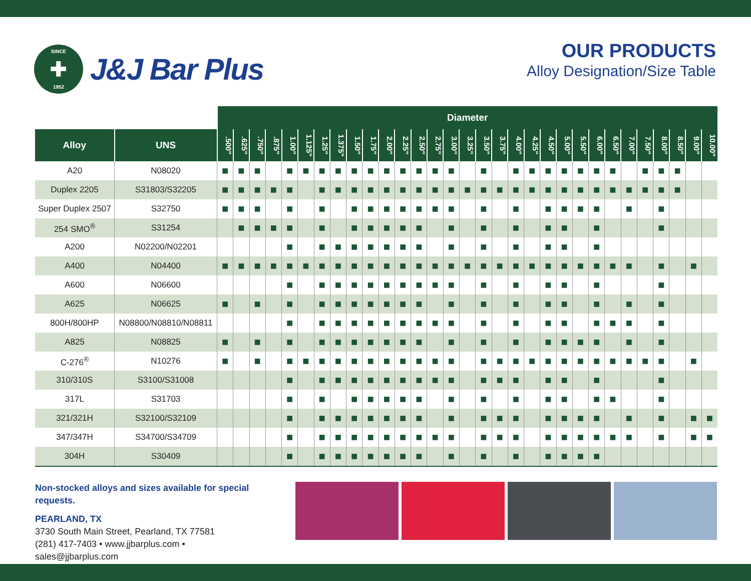SINCE
✚
1952
J&J Bar Plus
OUR PRODUCTS
Alloy Designation/Size Table
| | | Diameter | | | | | | | | | | | | | | | | | | | | | | | | | | | | | | |
| --- | --- | --- | --- | --- | --- | --- | --- | --- | --- | --- | --- | --- | --- | --- | --- | --- | --- | --- | --- | --- | --- | --- | --- | --- | --- | --- | --- | --- | --- | --- | --- | --- |
| Alloy | UNS | .500" | .625" | .750" | .875" | 1.00" | 1.125" | 1.25" | 1.375" | 1.50" | 1.75" | 2.00" | 2.25" | 2.50" | 2.75" | 3.00" | 3.25" | 3.50" | 3.75" | 4.00" | 4.25" | 4.50" | 5.00" | 5.50" | 6.00" | 6.50" | 7.00" | 7.50" | 8.00" | 8.50" | 9.00" | 10.00" |
| A20 | N08020 | ■ | ■ | ■ | | ■ | ■ | ■ | ■ | ■ | ■ | ■ | ■ | ■ | ■ | ■ | | ■ | | ■ | ■ | ■ | ■ | ■ | ■ | ■ | | ■ | ■ | ■ | | |
| Duplex 2205 | S31803/S32205 | ■ | ■ | ■ | ■ | ■ | | ■ | ■ | ■ | ■ | ■ | ■ | ■ | ■ | ■ | ■ | ■ | ■ | ■ | ■ | ■ | ■ | ■ | ■ | ■ | ■ | ■ | ■ | ■ | | |
| Super Duplex 2507 | S32750 | ■ | ■ | ■ | | ■ | | ■ | | ■ | ■ | ■ | ■ | ■ | ■ | ■ | | ■ | | ■ | | ■ | ■ | ■ | ■ | | ■ | | ■ | | | |
| 254 SMO<sup>®</sup> | S31254 | | ■ | ■ | ■ | ■ | | ■ | | ■ | ■ | ■ | ■ | ■ | | ■ | | ■ | | ■ | | ■ | ■ | | ■ | | | | ■ | | | |
| A200 | N02200/N02201 | | | | | ■ | | ■ | ■ | ■ | ■ | ■ | ■ | ■ | | ■ | | ■ | | ■ | | ■ | ■ | | ■ | | | | | | | |
| A400 | N04400 | ■ | ■ | ■ | ■ | ■ | ■ | ■ | ■ | ■ | ■ | ■ | ■ | ■ | ■ | ■ | ■ | ■ | ■ | ■ | ■ | ■ | ■ | ■ | ■ | ■ | ■ | | ■ | | ■ | |
| A600 | N06600 | | | | | ■ | | ■ | ■ | ■ | ■ | ■ | ■ | ■ | ■ | ■ | | ■ | | ■ | | ■ | ■ | | ■ | | | | ■ | | | |
| A625 | N06625 | ■ | | ■ | | ■ | | ■ | ■ | ■ | ■ | ■ | ■ | ■ | | ■ | | ■ | | ■ | | ■ | ■ | | ■ | | ■ | | ■ | | | |
| 800H/800HP | N08800/N08810/N08811 | | | | | ■ | | ■ | ■ | ■ | ■ | ■ | ■ | ■ | ■ | ■ | | ■ | | ■ | | ■ | ■ | | ■ | ■ | ■ | | ■ | | | |
| A825 | N08825 | ■ | | ■ | | ■ | | ■ | ■ | ■ | ■ | ■ | ■ | ■ | | ■ | | ■ | | ■ | | ■ | ■ | ■ | ■ | | ■ | | ■ | | | |
| C-276<sup>®</sup> | N10276 | ■ | | ■ | | ■ | ■ | ■ | ■ | ■ | ■ | ■ | ■ | ■ | ■ | ■ | | ■ | ■ | ■ | ■ | ■ | ■ | ■ | ■ | ■ | ■ | ■ | ■ | | ■ | |
| 310/310S | S3100/S31008 | | | | | ■ | | ■ | ■ | ■ | ■ | ■ | ■ | ■ | ■ | ■ | | ■ | ■ | ■ | | ■ | ■ | | ■ | | | | ■ | | | |
| 317L | S31703 | | | | | ■ | | ■ | | ■ | ■ | ■ | ■ | ■ | | ■ | | ■ | | ■ | | ■ | ■ | | ■ | ■ | | | ■ | | | |
| 321/321H | S32100/S32109 | | | | | ■ | | ■ | ■ | ■ | ■ | ■ | ■ | ■ | | ■ | | ■ | ■ | ■ | | ■ | ■ | ■ | ■ | | ■ | | ■ | | ■ | ■ |
| 347/347H | S34700/S34709 | | | | | ■ | | ■ | ■ | ■ | ■ | ■ | ■ | ■ | ■ | ■ | | ■ | ■ | ■ | | ■ | ■ | ■ | ■ | ■ | ■ | | ■ | | ■ | ■ |
| 304H | S30409 | | | | | ■ | | ■ | ■ | ■ | ■ | ■ | ■ | ■ | | ■ | | ■ | | ■ | | ■ | ■ | ■ | ■ | | | | | | | |
Non-stocked alloys and sizes available for special requests.
PEARLAND, TX
3730 South Main Street, Pearland, TX 77581
(281) 417-7403 • www.jjbarplus.com • sales@jjbarplus.com